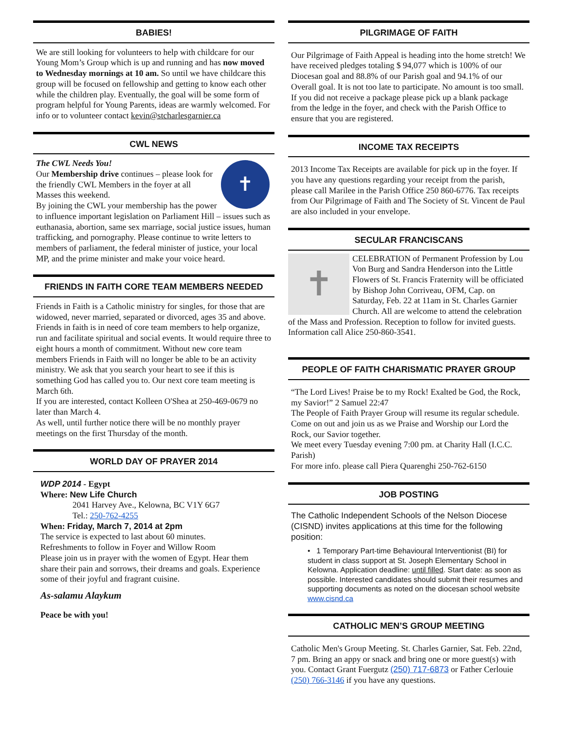BABIES!
We are still looking for volunteers to help with childcare for our Young Mom’s Group which is up and running and has now moved to Wednesday mornings at 10 am. So until we have childcare this group will be focused on fellowship and getting to know each other while the children play. Eventually, the goal will be some form of program helpful for Young Parents, ideas are warmly welcomed. For info or to volunteer contact kevin@stcharlesgarnier.ca
CWL NEWS
✝
The CWL Needs You!
Our Membership drive continues – please look for the friendly CWL Members in the foyer at all Masses this weekend.
By joining the CWL your membership has the power to influence important legislation on Parliament Hill – issues such as euthanasia, abortion, same sex marriage, social justice issues, human trafficking, and pornography. Please continue to write letters to members of parliament, the federal minister of justice, your local MP, and the prime minister and make your voice heard.
FRIENDS IN FAITH CORE TEAM MEMBERS NEEDED
Friends in Faith is a Catholic ministry for singles, for those that are widowed, never married, separated or divorced, ages 35 and above. Friends in faith is in need of core team members to help organize, run and facilitate spiritual and social events. It would require three to eight hours a month of commitment. Without new core team members Friends in Faith will no longer be able to be an activity ministry. We ask that you search your heart to see if this is something God has called you to. Our next core team meeting is March 6th.
If you are interested, contact Kolleen O'Shea at 250-469-0679 no later than March 4.
As well, until further notice there will be no monthly prayer meetings on the first Thursday of the month.
WORLD DAY OF PRAYER 2014
WDP 2014 - Egypt
Where: New Life Church
2041 Harvey Ave., Kelowna, BC V1Y 6G7
Tel.: 250-762-4255
When: Friday, March 7, 2014 at 2pm
The service is expected to last about 60 minutes.
Refreshments to follow in Foyer and Willow Room
Please join us in prayer with the women of Egypt. Hear them share their pain and sorrows, their dreams and goals. Experience some of their joyful and fragrant cuisine.
As-salamu Alaykum
Peace be with you!
PILGRIMAGE OF FAITH
Our Pilgrimage of Faith Appeal is heading into the home stretch! We have received pledges totaling $ 94,077 which is 100% of our Diocesan goal and 88.8% of our Parish goal and 94.1% of our Overall goal. It is not too late to participate. No amount is too small. If you did not receive a package please pick up a blank package from the ledge in the foyer, and check with the Parish Office to ensure that you are registered.
INCOME TAX RECEIPTS
2013 Income Tax Receipts are available for pick up in the foyer. If you have any questions regarding your receipt from the parish, please call Marilee in the Parish Office 250 860-6776. Tax receipts from Our Pilgrimage of Faith and The Society of St. Vincent de Paul are also included in your envelope.
SECULAR FRANCISCANS
✝
CELEBRATION of Permanent Profession by Lou Von Burg and Sandra Henderson into the Little Flowers of St. Francis Fraternity will be officiated by Bishop John Corriveau, OFM, Cap. on Saturday, Feb. 22 at 11am in St. Charles Garnier Church. All are welcome to attend the celebration of the Mass and Profession. Reception to follow for invited guests. Information call Alice 250-860-3541.
PEOPLE OF FAITH CHARISMATIC PRAYER GROUP
“The Lord Lives! Praise be to my Rock! Exalted be God, the Rock, my Savior!” 2 Samuel 22:47
The People of Faith Prayer Group will resume its regular schedule.
Come on out and join us as we Praise and Worship our Lord the Rock, our Savior together.
We meet every Tuesday evening 7:00 pm. at Charity Hall (I.C.C. Parish)
For more info. please call Piera Quarenghi 250-762-6150
JOB POSTING
The Catholic Independent Schools of the Nelson Diocese (CISND) invites applications at this time for the following position:
• 1 Temporary Part-time Behavioural Interventionist (BI) for student in class support at St. Joseph Elementary School in Kelowna. Application deadline: until filled. Start date: as soon as possible. Interested candidates should submit their resumes and supporting documents as noted on the diocesan school website www.cisnd.ca
CATHOLIC MEN’S GROUP MEETING
Catholic Men's Group Meeting. St. Charles Garnier, Sat. Feb. 22nd, 7 pm. Bring an appy or snack and bring one or more guest(s) with you. Contact Grant Fuergutz (250) 717-6873 or Father Cerlouie (250) 766-3146 if you have any questions.